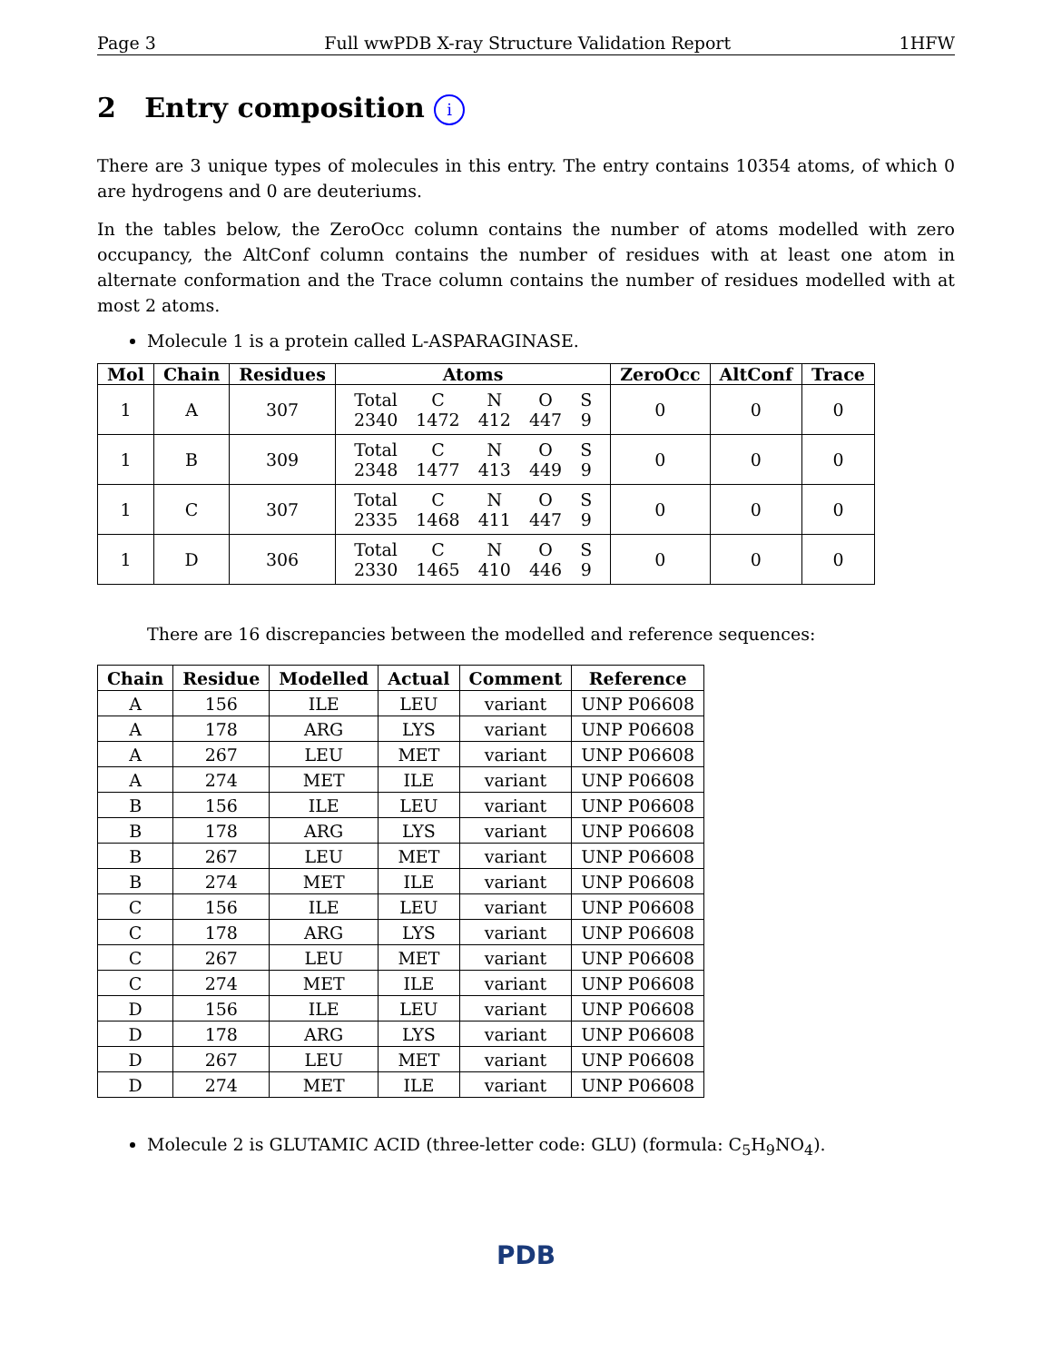Page 3 Full wwPDB X-ray Structure Validation Report 1HFW
2 Entry composition i
There are 3 unique types of molecules in this entry. The entry contains 10354 atoms, of which 0 are hydrogens and 0 are deuteriums.
In the tables below, the ZeroOcc column contains the number of atoms modelled with zero occupancy, the AltConf column contains the number of residues with at least one atom in alternate conformation and the Trace column contains the number of residues modelled with at most 2 atoms.
Molecule 1 is a protein called L-ASPARAGINASE.
| Mol | Chain | Residues | Atoms | ZeroOcc | AltConf | Trace |
| --- | --- | --- | --- | --- | --- | --- |
| 1 | A | 307 | / Total / C / N / O / S / / 2340 / 1472 / 412 / 447 / 9 / | 0 | 0 | 0 |
| 1 | B | 309 | / Total / C / N / O / S / / 2348 / 1477 / 413 / 449 / 9 / | 0 | 0 | 0 |
| 1 | C | 307 | / Total / C / N / O / S / / 2335 / 1468 / 411 / 447 / 9 / | 0 | 0 | 0 |
| 1 | D | 306 | / Total / C / N / O / S / / 2330 / 1465 / 410 / 446 / 9 / | 0 | 0 | 0 |
There are 16 discrepancies between the modelled and reference sequences:
| Chain | Residue | Modelled | Actual | Comment | Reference |
| --- | --- | --- | --- | --- | --- |
| A | 156 | ILE | LEU | variant | UNP P06608 |
| A | 178 | ARG | LYS | variant | UNP P06608 |
| A | 267 | LEU | MET | variant | UNP P06608 |
| A | 274 | MET | ILE | variant | UNP P06608 |
| B | 156 | ILE | LEU | variant | UNP P06608 |
| B | 178 | ARG | LYS | variant | UNP P06608 |
| B | 267 | LEU | MET | variant | UNP P06608 |
| B | 274 | MET | ILE | variant | UNP P06608 |
| C | 156 | ILE | LEU | variant | UNP P06608 |
| C | 178 | ARG | LYS | variant | UNP P06608 |
| C | 267 | LEU | MET | variant | UNP P06608 |
| C | 274 | MET | ILE | variant | UNP P06608 |
| D | 156 | ILE | LEU | variant | UNP P06608 |
| D | 178 | ARG | LYS | variant | UNP P06608 |
| D | 267 | LEU | MET | variant | UNP P06608 |
| D | 274 | MET | ILE | variant | UNP P06608 |
Molecule 2 is GLUTAMIC ACID (three-letter code: GLU) (formula: C<sub>5</sub>H<sub>9</sub>NO<sub>4</sub>).
PDB